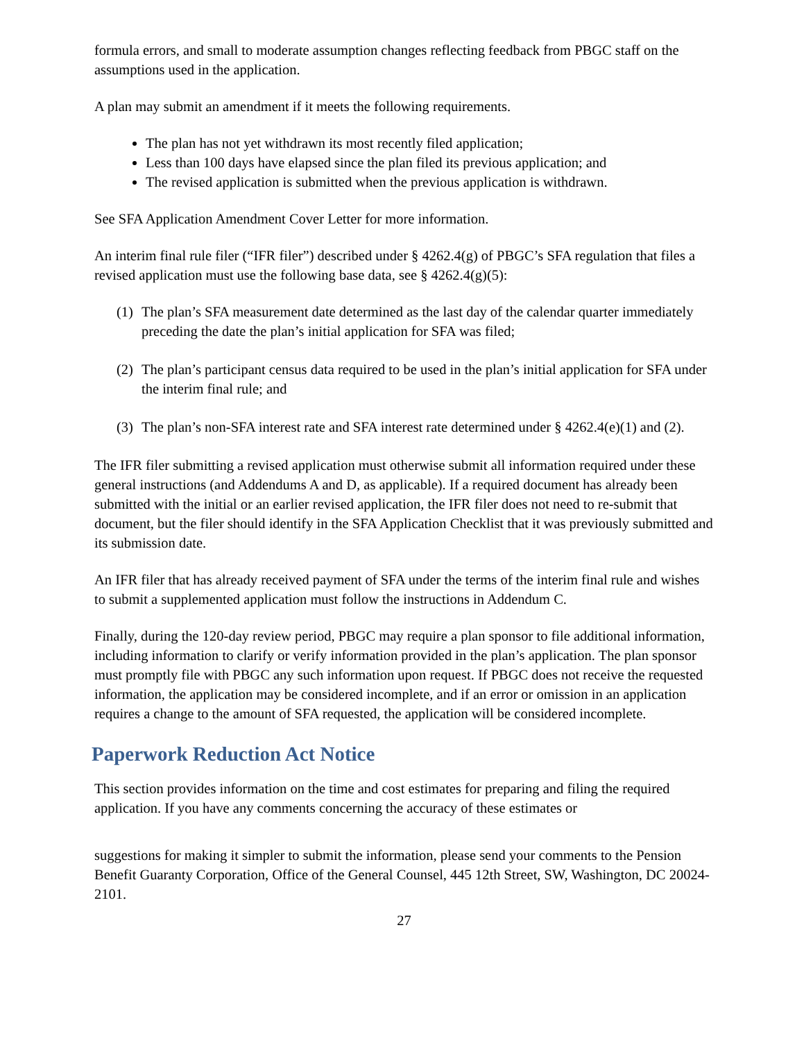formula errors, and small to moderate assumption changes reflecting feedback from PBGC staff on the assumptions used in the application.
A plan may submit an amendment if it meets the following requirements.
The plan has not yet withdrawn its most recently filed application;
Less than 100 days have elapsed since the plan filed its previous application; and
The revised application is submitted when the previous application is withdrawn.
See SFA Application Amendment Cover Letter for more information.
An interim final rule filer (“IFR filer”) described under § 4262.4(g) of PBGC’s SFA regulation that files a revised application must use the following base data, see § 4262.4(g)(5):
(1)
The plan’s SFA measurement date determined as the last day of the calendar quarter immediately preceding the date the plan’s initial application for SFA was filed;
(2)
The plan’s participant census data required to be used in the plan’s initial application for SFA under the interim final rule; and
(3)
The plan’s non-SFA interest rate and SFA interest rate determined under § 4262.4(e)(1) and (2).
The IFR filer submitting a revised application must otherwise submit all information required under these general instructions (and Addendums A and D, as applicable). If a required document has already been submitted with the initial or an earlier revised application, the IFR filer does not need to re-submit that document, but the filer should identify in the SFA Application Checklist that it was previously submitted and its submission date.
An IFR filer that has already received payment of SFA under the terms of the interim final rule and wishes to submit a supplemented application must follow the instructions in Addendum C.
Finally, during the 120-day review period, PBGC may require a plan sponsor to file additional information, including information to clarify or verify information provided in the plan’s application. The plan sponsor must promptly file with PBGC any such information upon request. If PBGC does not receive the requested information, the application may be considered incomplete, and if an error or omission in an application requires a change to the amount of SFA requested, the application will be considered incomplete.
Paperwork Reduction Act Notice
This section provides information on the time and cost estimates for preparing and filing the required application. If you have any comments concerning the accuracy of these estimates or
suggestions for making it simpler to submit the information, please send your comments to the Pension Benefit Guaranty Corporation, Office of the General Counsel, 445 12th Street, SW, Washington, DC 20024-2101.
27